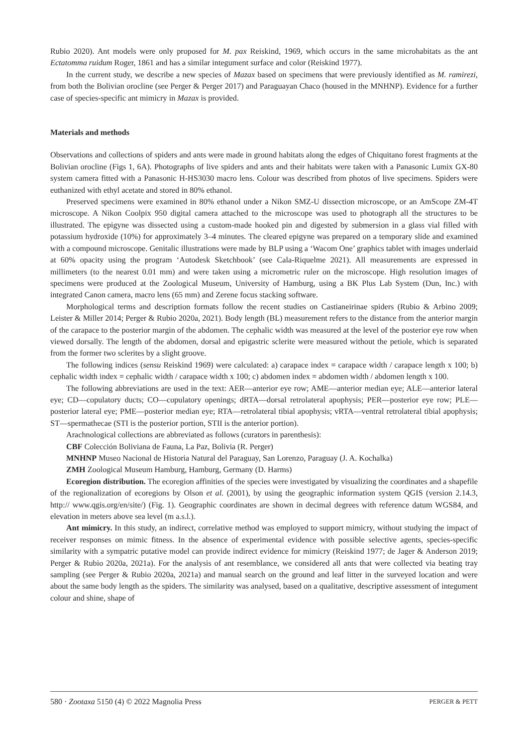Rubio 2020). Ant models were only proposed for M. pax Reiskind, 1969, which occurs in the same microhabitats as the ant Ectatomma ruidum Roger, 1861 and has a similar integument surface and color (Reiskind 1977).
In the current study, we describe a new species of Mazax based on specimens that were previously identified as M. ramirezi, from both the Bolivian orocline (see Perger & Perger 2017) and Paraguayan Chaco (housed in the MNHNP). Evidence for a further case of species-specific ant mimicry in Mazax is provided.
Materials and methods
Observations and collections of spiders and ants were made in ground habitats along the edges of Chiquitano forest fragments at the Bolivian orocline (Figs 1, 6A). Photographs of live spiders and ants and their habitats were taken with a Panasonic Lumix GX-80 system camera fitted with a Panasonic H-HS3030 macro lens. Colour was described from photos of live specimens. Spiders were euthanized with ethyl acetate and stored in 80% ethanol.
Preserved specimens were examined in 80% ethanol under a Nikon SMZ-U dissection microscope, or an AmScope ZM-4T microscope. A Nikon Coolpix 950 digital camera attached to the microscope was used to photograph all the structures to be illustrated. The epigyne was dissected using a custom-made hooked pin and digested by submersion in a glass vial filled with potassium hydroxide (10%) for approximately 3–4 minutes. The cleared epigyne was prepared on a temporary slide and examined with a compound microscope. Genitalic illustrations were made by BLP using a ‘Wacom One’ graphics tablet with images underlaid at 60% opacity using the program ‘Autodesk Sketchbook’ (see Cala-Riquelme 2021). All measurements are expressed in millimeters (to the nearest 0.01 mm) and were taken using a micrometric ruler on the microscope. High resolution images of specimens were produced at the Zoological Museum, University of Hamburg, using a BK Plus Lab System (Dun, Inc.) with integrated Canon camera, macro lens (65 mm) and Zerene focus stacking software.
Morphological terms and description formats follow the recent studies on Castianeirinae spiders (Rubio & Arbino 2009; Leister & Miller 2014; Perger & Rubio 2020a, 2021). Body length (BL) measurement refers to the distance from the anterior margin of the carapace to the posterior margin of the abdomen. The cephalic width was measured at the level of the posterior eye row when viewed dorsally. The length of the abdomen, dorsal and epigastric sclerite were measured without the petiole, which is separated from the former two sclerites by a slight groove.
The following indices (sensu Reiskind 1969) were calculated: a) carapace index = carapace width / carapace length x 100; b) cephalic width index = cephalic width / carapace width x 100; c) abdomen index = abdomen width / abdomen length x 100.
The following abbreviations are used in the text: AER—anterior eye row; AME—anterior median eye; ALE—anterior lateral eye; CD—copulatory ducts; CO—copulatory openings; dRTA—dorsal retrolateral apophysis; PER—posterior eye row; PLE—posterior lateral eye; PME—posterior median eye; RTA—retrolateral tibial apophysis; vRTA—ventral retrolateral tibial apophysis; ST—spermathecae (STI is the posterior portion, STII is the anterior portion).
Arachnological collections are abbreviated as follows (curators in parenthesis):
CBF Colección Boliviana de Fauna, La Paz, Bolivia (R. Perger)
MNHNP Museo Nacional de Historia Natural del Paraguay, San Lorenzo, Paraguay (J. A. Kochalka)
ZMH Zoological Museum Hamburg, Hamburg, Germany (D. Harms)
Ecoregion distribution. The ecoregion affinities of the species were investigated by visualizing the coordinates and a shapefile of the regionalization of ecoregions by Olson et al. (2001), by using the geographic information system QGIS (version 2.14.3, http:// www.qgis.org/en/site/) (Fig. 1). Geographic coordinates are shown in decimal degrees with reference datum WGS84, and elevation in meters above sea level (m a.s.l.).
Ant mimicry. In this study, an indirect, correlative method was employed to support mimicry, without studying the impact of receiver responses on mimic fitness. In the absence of experimental evidence with possible selective agents, species-specific similarity with a sympatric putative model can provide indirect evidence for mimicry (Reiskind 1977; de Jager & Anderson 2019; Perger & Rubio 2020a, 2021a). For the analysis of ant resemblance, we considered all ants that were collected via beating tray sampling (see Perger & Rubio 2020a, 2021a) and manual search on the ground and leaf litter in the surveyed location and were about the same body length as the spiders. The similarity was analysed, based on a qualitative, descriptive assessment of integument colour and shine, shape of
580 · Zootaxa 5150 (4) © 2022 Magnolia Press PERGER & PETT